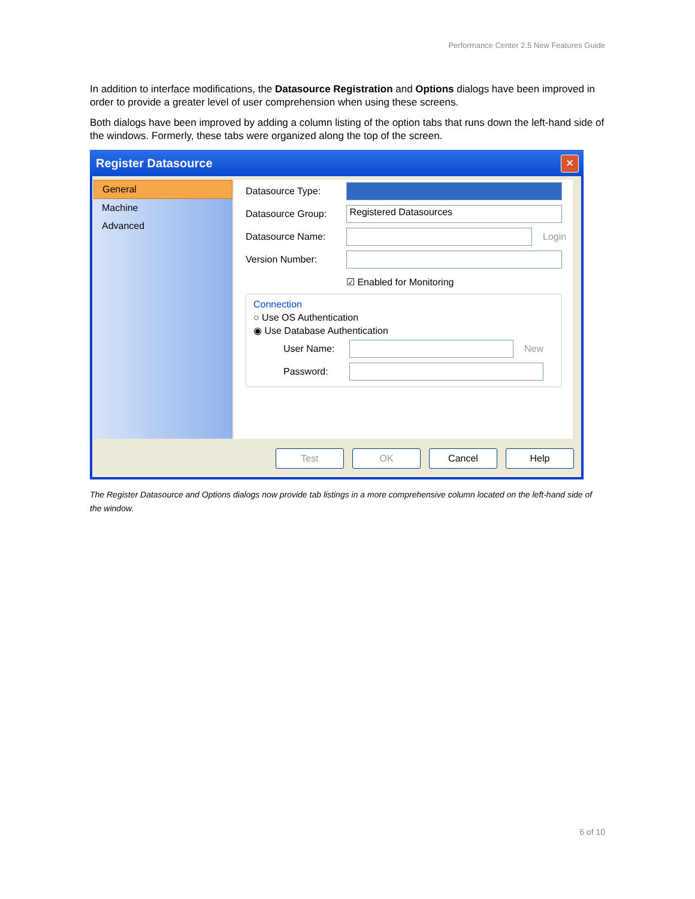Performance Center 2.5 New Features Guide
In addition to interface modifications, the Datasource Registration and Options dialogs have been improved in order to provide a greater level of user comprehension when using these screens.
Both dialogs have been improved by adding a column listing of the option tabs that runs down the left-hand side of the windows. Formerly, these tabs were organized along the top of the screen.
Register Datasource
✕
General
Machine
Advanced
Datasource Type:
Datasource Group:
Registered Datasources
Datasource Name: Login
Version Number:
☑ Enabled for Monitoring
Connection
○ Use OS Authentication
◉ Use Database Authentication
User Name: New
Password:
Test OK Cancel Help
The Register Datasource and Options dialogs now provide tab listings in a more comprehensive column located on the left-hand side of the window.
6 of 10